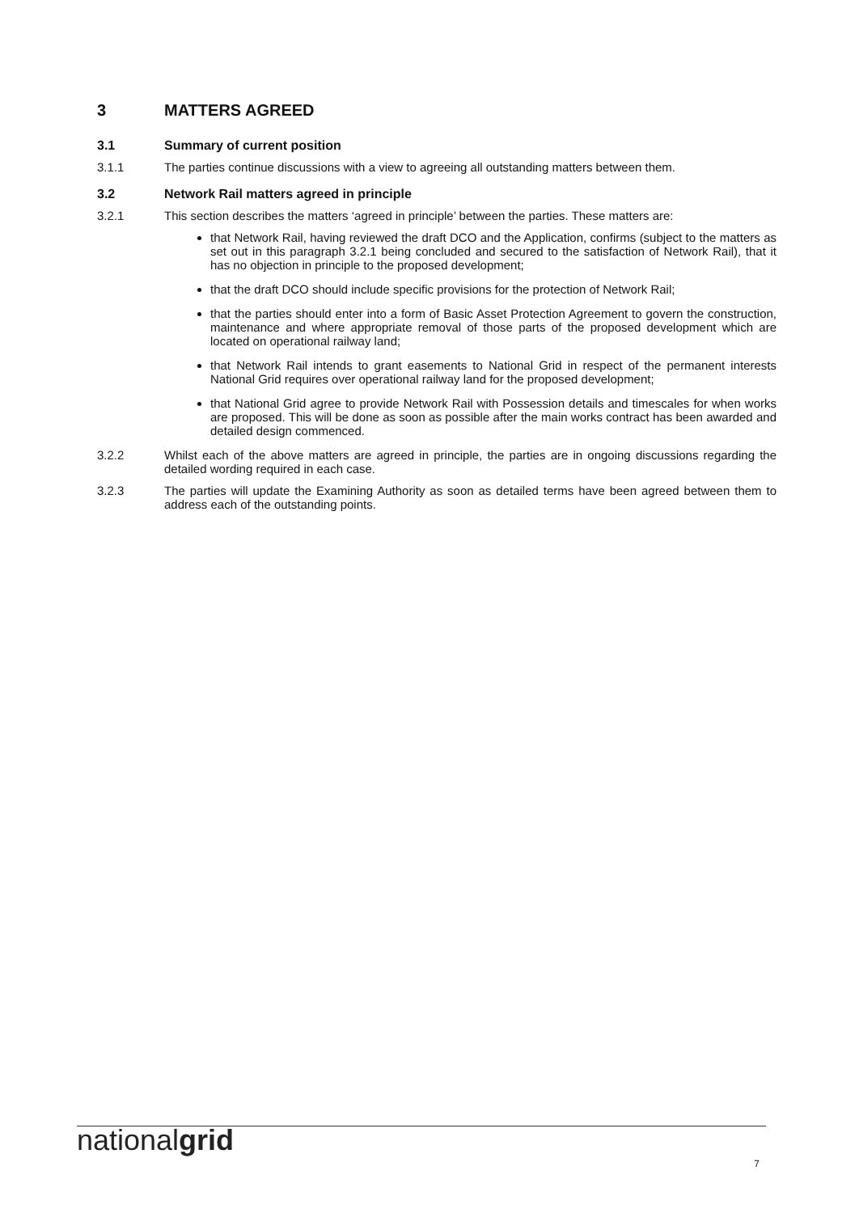3 MATTERS AGREED
3.1 Summary of current position
3.1.1 The parties continue discussions with a view to agreeing all outstanding matters between them.
3.2 Network Rail matters agreed in principle
3.2.1 This section describes the matters ‘agreed in principle’ between the parties. These matters are:
that Network Rail, having reviewed the draft DCO and the Application, confirms (subject to the matters as set out in this paragraph 3.2.1 being concluded and secured to the satisfaction of Network Rail), that it has no objection in principle to the proposed development;
that the draft DCO should include specific provisions for the protection of Network Rail;
that the parties should enter into a form of Basic Asset Protection Agreement to govern the construction, maintenance and where appropriate removal of those parts of the proposed development which are located on operational railway land;
that Network Rail intends to grant easements to National Grid in respect of the permanent interests National Grid requires over operational railway land for the proposed development;
that National Grid agree to provide Network Rail with Possession details and timescales for when works are proposed. This will be done as soon as possible after the main works contract has been awarded and detailed design commenced.
3.2.2 Whilst each of the above matters are agreed in principle, the parties are in ongoing discussions regarding the detailed wording required in each case.
3.2.3 The parties will update the Examining Authority as soon as detailed terms have been agreed between them to address each of the outstanding points.
nationalgrid
7